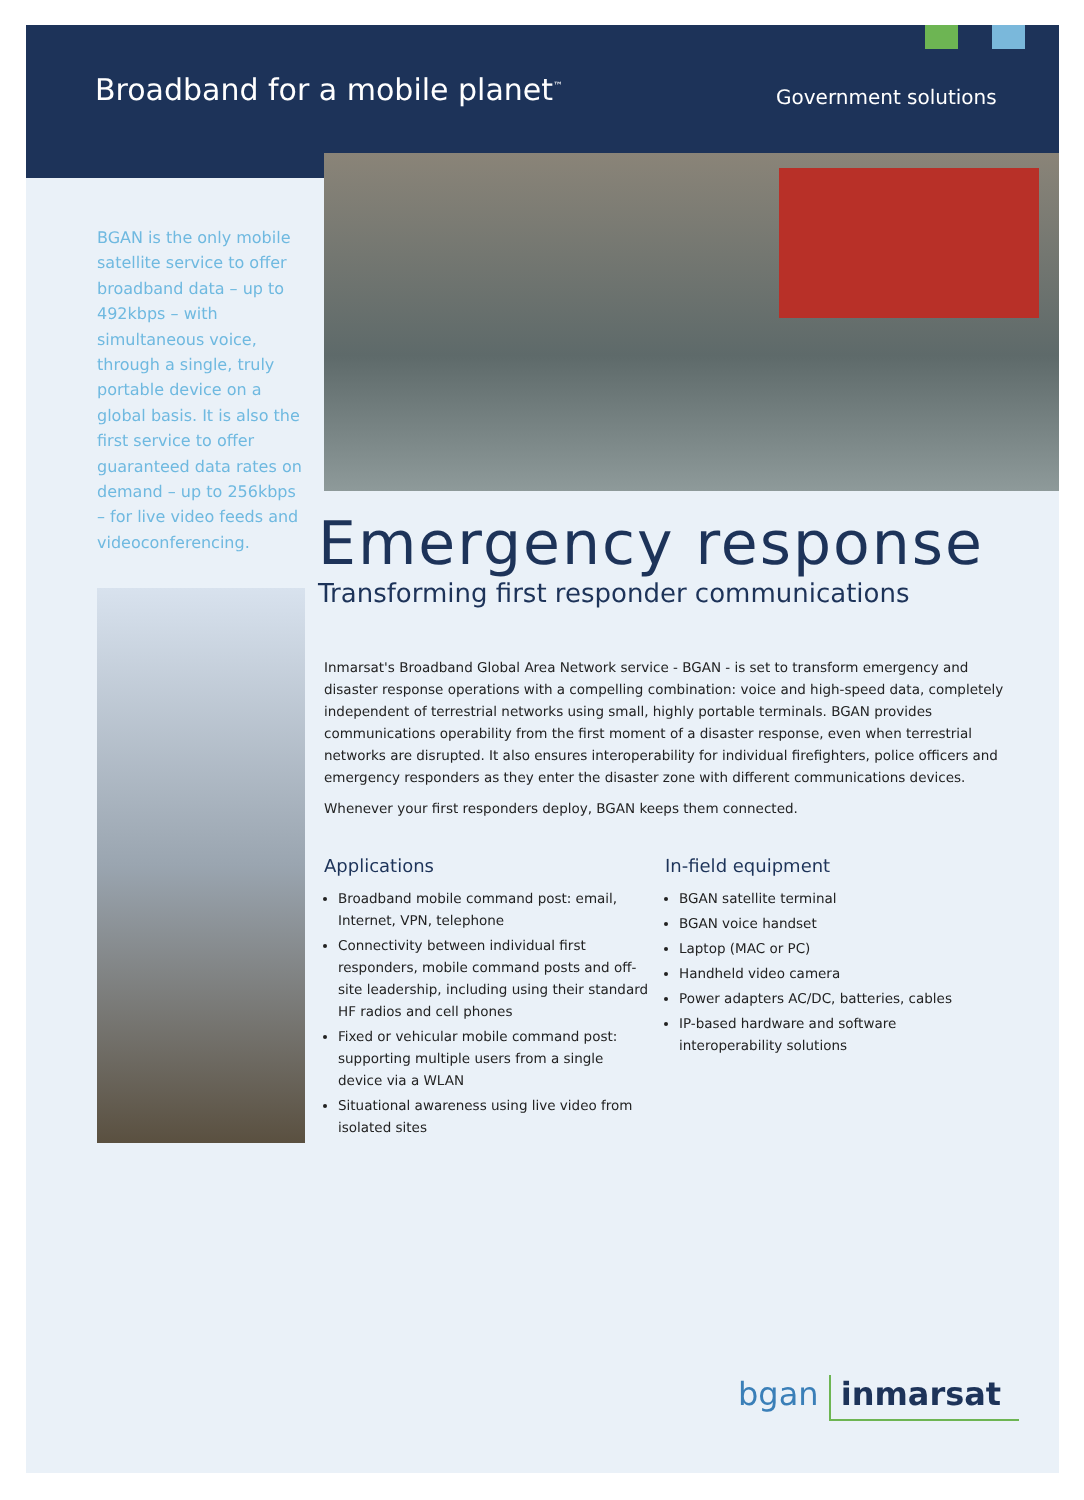Broadband for a mobile planet<sup>™</sup> Government solutions
BGAN is the only mobile satellite service to offer broadband data – up to 492kbps – with simultaneous voice, through a single, truly portable device on a global basis. It is also the first service to offer guaranteed data rates on demand – up to 256kbps – for live video feeds and videoconferencing.
Emergency response
Transforming first responder communications
Inmarsat's Broadband Global Area Network service - BGAN - is set to transform emergency and disaster response operations with a compelling combination: voice and high-speed data, completely independent of terrestrial networks using small, highly portable terminals. BGAN provides communications operability from the first moment of a disaster response, even when terrestrial networks are disrupted. It also ensures interoperability for individual firefighters, police officers and emergency responders as they enter the disaster zone with different communications devices.
Whenever your first responders deploy, BGAN keeps them connected.
Applications
Broadband mobile command post: email, Internet, VPN, telephone
Connectivity between individual first responders, mobile command posts and off-site leadership, including using their standard HF radios and cell phones
Fixed or vehicular mobile command post: supporting multiple users from a single device via a WLAN
Situational awareness using live video from isolated sites
In-field equipment
BGAN satellite terminal
BGAN voice handset
Laptop (MAC or PC)
Handheld video camera
Power adapters AC/DC, batteries, cables
IP-based hardware and software interoperability solutions
bgan inmarsat